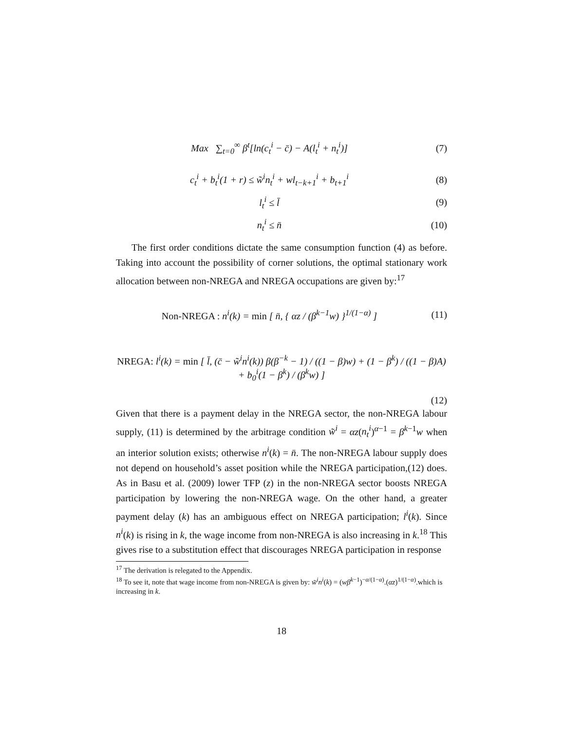Max ∑<sub>t=0</sub><sup>∞</sup> β<sup>t</sup>[ln(c<sub>t</sub><sup>i</sup> − c̄) − A(l<sub>t</sub><sup>i</sup> + n<sub>t</sub><sup>i</sup>)]
(7)
c<sub>t</sub><sup>i</sup> + b<sub>t</sub><sup>i</sup>(1 + r) ≤ w̃<sup>i</sup>n<sub>t</sub><sup>i</sup> + wl<sub>t−k+1</sub><sup>i</sup> + b<sub>t+1</sub><sup>i</sup>
(8)
l<sub>t</sub><sup>i</sup> ≤ l̄ (9)
n<sub>t</sub><sup>i</sup> ≤ n̄ (10)
The first order conditions dictate the same consumption function (4) as before. Taking into account the possibility of corner solutions, the optimal stationary work allocation between non-NREGA and NREGA occupations are given by:<sup>17</sup>
Non-NREGA : n<sup>i</sup>(k) = min [ n̄, { αz / (β<sup>k−1</sup>w) }<sup>1/(1−α)</sup> ]
(11)
NREGA: l<sup>i</sup>(k) = min [ l̄, (c̄ − w̃<sup>i</sup>n<sup>i</sup>(k)) β(β<sup>−k</sup> − 1) / ((1 − β)w) + (1 − β<sup>k</sup>) / ((1 − β)A) + b<sub>0</sub><sup>i</sup>(1 − β<sup>k</sup>) / (β<sup>k</sup>w) ]
(12)
Given that there is a payment delay in the NREGA sector, the non-NREGA labour supply, (11) is determined by the arbitrage condition w̃<sup>i</sup> = αz(n<sub>t</sub><sup>i</sup>)<sup>α−1</sup> = β<sup>k−1</sup>w when an interior solution exists; otherwise n<sup>i</sup>(k) = n̄. The non-NREGA labour supply does not depend on household’s asset position while the NREGA participation,(12) does. As in Basu et al. (2009) lower TFP (z) in the non-NREGA sector boosts NREGA participation by lowering the non-NREGA wage. On the other hand, a greater payment delay (k) has an ambiguous effect on NREGA participation; l<sup>i</sup>(k). Since n<sup>i</sup>(k) is rising in k, the wage income from non-NREGA is also increasing in k.<sup>18</sup> This gives rise to a substitution effect that discourages NREGA participation in response
<sup>17</sup> The derivation is relegated to the Appendix.
<sup>18</sup> To see it, note that wage income from non-NREGA is given by: w̃<sup>i</sup>n<sup>i</sup>(k) = (wβ<sup>k−1</sup>)<sup>−α/(1−α)</sup>.(αz)<sup>1/(1−α)</sup>.which is increasing in k.
18